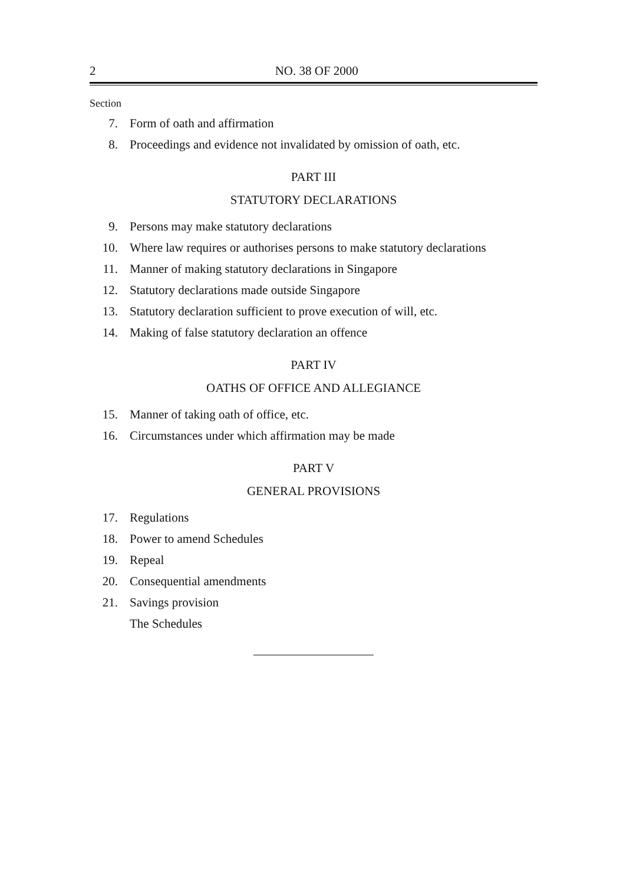2 NO. 38 OF 2000
Section
7. Form of oath and affirmation
8. Proceedings and evidence not invalidated by omission of oath, etc.
PART III
STATUTORY DECLARATIONS
9. Persons may make statutory declarations
10. Where law requires or authorises persons to make statutory declarations
11. Manner of making statutory declarations in Singapore
12. Statutory declarations made outside Singapore
13. Statutory declaration sufficient to prove execution of will, etc.
14. Making of false statutory declaration an offence
PART IV
OATHS OF OFFICE AND ALLEGIANCE
15. Manner of taking oath of office, etc.
16. Circumstances under which affirmation may be made
PART V
GENERAL PROVISIONS
17. Regulations
18. Power to amend Schedules
19. Repeal
20. Consequential amendments
21. Savings provision
The Schedules